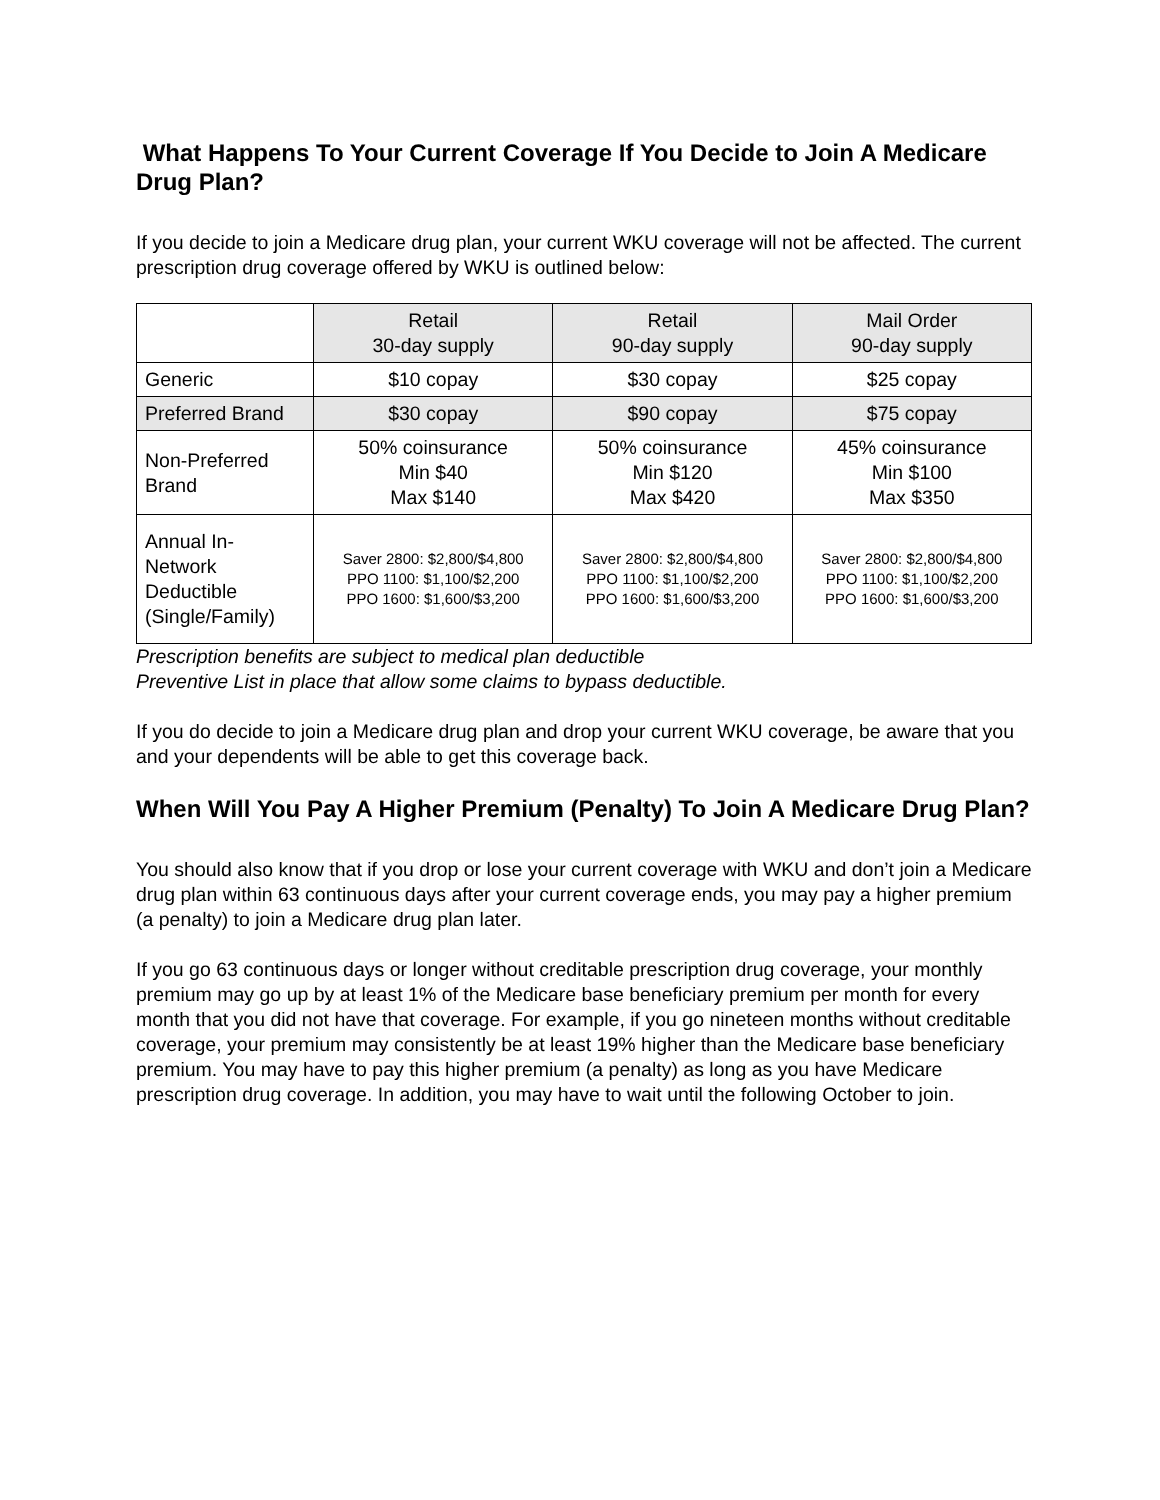What Happens To Your Current Coverage If You Decide to Join A Medicare Drug Plan?
If you decide to join a Medicare drug plan, your current WKU coverage will not be affected. The current prescription drug coverage offered by WKU is outlined below:
| | Retail 30-day supply | Retail 90-day supply | Mail Order 90-day supply |
| Generic | $10 copay | $30 copay | $25 copay |
| Preferred Brand | $30 copay | $90 copay | $75 copay |
| Non-Preferred Brand | 50% coinsurance Min $40 Max $140 | 50% coinsurance Min $120 Max $420 | 45% coinsurance Min $100 Max $350 |
| Annual In-Network Deductible (Single/Family) | Saver 2800: $2,800/$4,800 PPO 1100: $1,100/$2,200 PPO 1600: $1,600/$3,200 | Saver 2800: $2,800/$4,800 PPO 1100: $1,100/$2,200 PPO 1600: $1,600/$3,200 | Saver 2800: $2,800/$4,800 PPO 1100: $1,100/$2,200 PPO 1600: $1,600/$3,200 |
Prescription benefits are subject to medical plan deductible
Preventive List in place that allow some claims to bypass deductible.
If you do decide to join a Medicare drug plan and drop your current WKU coverage, be aware that you and your dependents will be able to get this coverage back.
When Will You Pay A Higher Premium (Penalty) To Join A Medicare Drug Plan?
You should also know that if you drop or lose your current coverage with WKU and don’t join a Medicare drug plan within 63 continuous days after your current coverage ends, you may pay a higher premium (a penalty) to join a Medicare drug plan later.
If you go 63 continuous days or longer without creditable prescription drug coverage, your monthly premium may go up by at least 1% of the Medicare base beneficiary premium per month for every month that you did not have that coverage. For example, if you go nineteen months without creditable coverage, your premium may consistently be at least 19% higher than the Medicare base beneficiary premium. You may have to pay this higher premium (a penalty) as long as you have Medicare prescription drug coverage. In addition, you may have to wait until the following October to join.